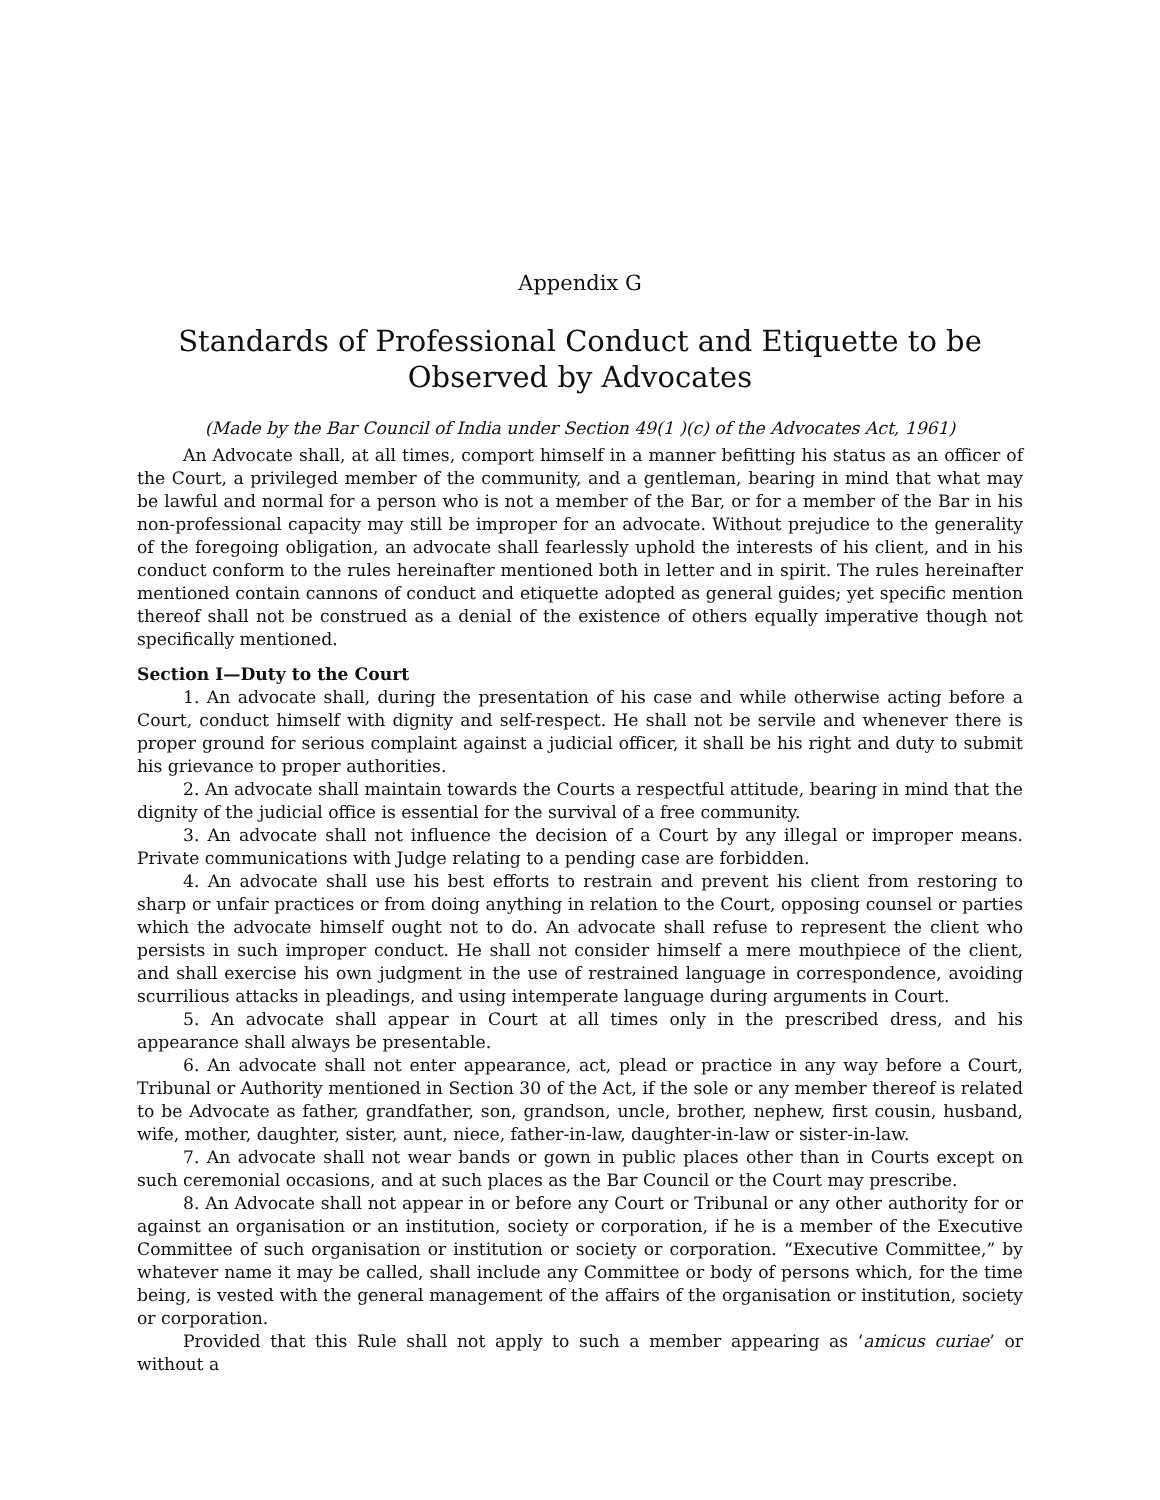Appendix G
Standards of Professional Conduct and Etiquette to be Observed by Advocates
(Made by the Bar Council of India under Section 49(1 )(c) of the Advocates Act, 1961)
An Advocate shall, at all times, comport himself in a manner befitting his status as an officer of the Court, a privileged member of the community, and a gentleman, bearing in mind that what may be lawful and normal for a person who is not a member of the Bar, or for a member of the Bar in his non-professional capacity may still be improper for an advocate. Without prejudice to the generality of the foregoing obligation, an advocate shall fearlessly uphold the interests of his client, and in his conduct conform to the rules hereinafter mentioned both in letter and in spirit. The rules hereinafter mentioned contain cannons of conduct and etiquette adopted as general guides; yet specific mention thereof shall not be construed as a denial of the existence of others equally imperative though not specifically mentioned.
Section I—Duty to the Court
1. An advocate shall, during the presentation of his case and while otherwise acting before a Court, conduct himself with dignity and self-respect. He shall not be servile and whenever there is proper ground for serious complaint against a judicial officer, it shall be his right and duty to submit his grievance to proper authorities.
2. An advocate shall maintain towards the Courts a respectful attitude, bearing in mind that the dignity of the judicial office is essential for the survival of a free community.
3. An advocate shall not influence the decision of a Court by any illegal or improper means. Private communications with Judge relating to a pending case are forbidden.
4. An advocate shall use his best efforts to restrain and prevent his client from restoring to sharp or unfair practices or from doing anything in relation to the Court, opposing counsel or parties which the advocate himself ought not to do. An advocate shall refuse to represent the client who persists in such improper conduct. He shall not consider himself a mere mouthpiece of the client, and shall exercise his own judgment in the use of restrained language in correspondence, avoiding scurrilious attacks in pleadings, and using intemperate language during arguments in Court.
5. An advocate shall appear in Court at all times only in the prescribed dress, and his appearance shall always be presentable.
6. An advocate shall not enter appearance, act, plead or practice in any way before a Court, Tribunal or Authority mentioned in Section 30 of the Act, if the sole or any member thereof is related to be Advocate as father, grandfather, son, grandson, uncle, brother, nephew, first cousin, husband, wife, mother, daughter, sister, aunt, niece, father-in-law, daughter-in-law or sister-in-law.
7. An advocate shall not wear bands or gown in public places other than in Courts except on such ceremonial occasions, and at such places as the Bar Council or the Court may prescribe.
8. An Advocate shall not appear in or before any Court or Tribunal or any other authority for or against an organisation or an institution, society or corporation, if he is a member of the Executive Committee of such organisation or institution or society or corporation. “Executive Committee,” by whatever name it may be called, shall include any Committee or body of persons which, for the time being, is vested with the general management of the affairs of the organisation or institution, society or corporation.
Provided that this Rule shall not apply to such a member appearing as ‘amicus curiae’ or without a